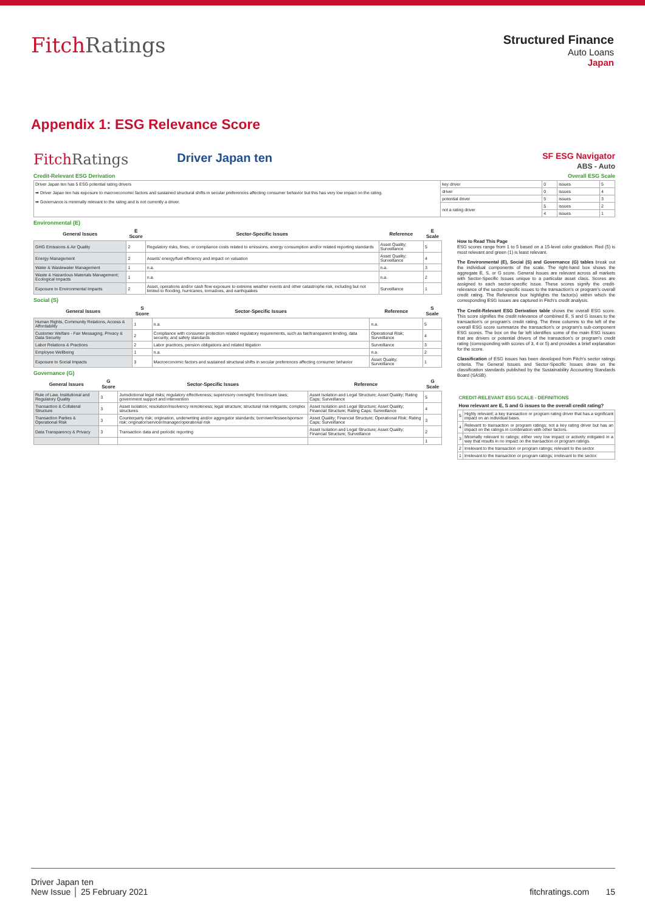FitchRatings
Structured Finance
Auto Loans
Japan
Appendix 1: ESG Relevance Score
FitchRatings
Driver Japan ten
SF ESG Navigator
ABS - Auto
Credit-Relevant ESG Derivation Overall ESG Scale
| Driver Japan ten has 5 ESG potential rating drivers ➡ Driver Japan ten has exposure to macroeconomic factors and sustained structural shifts in secular preferences affecting consumer behavior but this has very low impact on the rating. ➡ Governance is minimally relevant to the rating and is not currently a driver. | key driver | 0 | issues | 5 |
| | driver | 0 | issues | 4 |
| | potential driver | 5 | issues | 3 |
| | not a rating driver | 5 | issues | 2 |
| | | 4 | issues | 1 |
Environmental (E)
| General Issues | E Score | Sector-Specific Issues | Reference | E Scale |
| --- | --- | --- | --- | --- |
| GHG Emissions & Air Quality | 2 | Regulatory risks, fines, or compliance costs related to emissions, energy consumption and/or related reporting standards | Asset Quality; Surveillance | 5 |
| Energy Management | 2 | Assets' energy/fuel efficiency and impact on valuation | Asset Quality; Surveillance | 4 |
| Water & Wastewater Management | 1 | n.a. | n.a. | 3 |
| Waste & Hazardous Materials Management; Ecological Impacts | 1 | n.a. | n.a. | 2 |
| Exposure to Environmental Impacts | 2 | Asset, operations and/or cash flow exposure to extreme weather events and other catastrophe risk, including but not limited to flooding, hurricanes, tornadoes, and earthquakes | Surveillance | 1 |
Social (S)
| General Issues | S Score | Sector-Specific Issues | Reference | S Scale |
| --- | --- | --- | --- | --- |
| Human Rights, Community Relations, Access & Affordability | 1 | n.a. | n.a. | 5 |
| Customer Welfare - Fair Messaging, Privacy & Data Security | 2 | Compliance with consumer protection related regulatory requirements, such as fair/transparent lending, data security, and safety standards | Operational Risk; Surveillance | 4 |
| Labor Relations & Practices | 2 | Labor practices, pension obligations and related litigation | Surveillance | 3 |
| Employee Wellbeing | 1 | n.a. | n.a. | 2 |
| Exposure to Social Impacts | 3 | Macroeconomic factors and sustained structural shifts in secular preferences affecting consumer behavior | Asset Quality; Surveillance | 1 |
Governance (G)
| General Issues | G Score | Sector-Specific Issues | Reference | G Scale |
| --- | --- | --- | --- | --- |
| Rule of Law, Institutional and Regulatory Quality | 3 | Jurisdictional legal risks; regulatory effectiveness; supervisory oversight; foreclosure laws; government support and intervention | Asset Isolation and Legal Structure; Asset Quality; Rating Caps; Surveillance | 5 |
| Transaction & Collateral Structure | 3 | Asset isolation; resolution/insolvency remoteness; legal structure; structural risk mitigants; complex structures | Asset Isolation and Legal Structure; Asset Quality; Financial Structure; Rating Caps; Surveillance | 4 |
| Transaction Parties & Operational Risk | 3 | Counterparty risk; origination, underwriting and/or aggregator standards; borrower/lessee/sponsor risk; originator/servicer/manager/operational risk | Asset Quality; Financial Structure; Operational Risk; Rating Caps; Surveillance | 3 |
| Data Transparency & Privacy | 3 | Transaction data and periodic reporting | Asset Isolation and Legal Structure; Asset Quality; Financial Structure; Surveillance | 2 |
| | | | | 1 |
How to Read This Page
ESG scores range from 1 to 5 based on a 15-level color gradation. Red (5) is most relevant and green (1) is least relevant.
The Environmental (E), Social (S) and Governance (G) tables break out the individual components of the scale. The right-hand box shows the aggregate E, S, or G score. General Issues are relevant across all markets with Sector-Specific Issues unique to a particular asset class. Scores are assigned to each sector-specific issue. These scores signify the credit-relevance of the sector-specific issues to the transaction's or program's overall credit rating. The Reference box highlights the factor(s) within which the corresponding ESG issues are captured in Fitch's credit analysis.
The Credit-Relevant ESG Derivation table shows the overall ESG score. This score signifies the credit relevance of combined E, S and G issues to the transaction's or program's credit rating. The three columns to the left of the overall ESG score summarize the transaction's or program's sub-component ESG scores. The box on the far left identifies some of the main ESG issues that are drivers or potential drivers of the transaction's or program's credit rating (corresponding with scores of 3, 4 or 5) and provides a brief explanation for the score.
Classification of ESG issues has been developed from Fitch's sector ratings criteria. The General Issues and Sector-Specific Issues draw on the classification standards published by the Sustainability Accounting Standards Board (SASB).
| CREDIT-RELEVANT ESG SCALE - DEFINITIONS | |
| --- | --- |
| How relevant are E, S and G issues to the overall credit rating? | |
| 5 | Highly relevant; a key transaction or program rating driver that has a significant impact on an individual basis. |
| 4 | Relevant to transaction or program ratings; not a key rating driver but has an impact on the ratings in combination with other factors. |
| 3 | Minimally relevant to ratings; either very low impact or actively mitigated in a way that results in no impact on the transaction or program ratings. |
| 2 | Irrelevant to the transaction or program ratings; relevant to the sector. |
| 1 | Irrelevant to the transaction or program ratings; irrelevant to the sector. |
Driver Japan ten
New Issue │ 25 February 2021
fitchratings.com 15